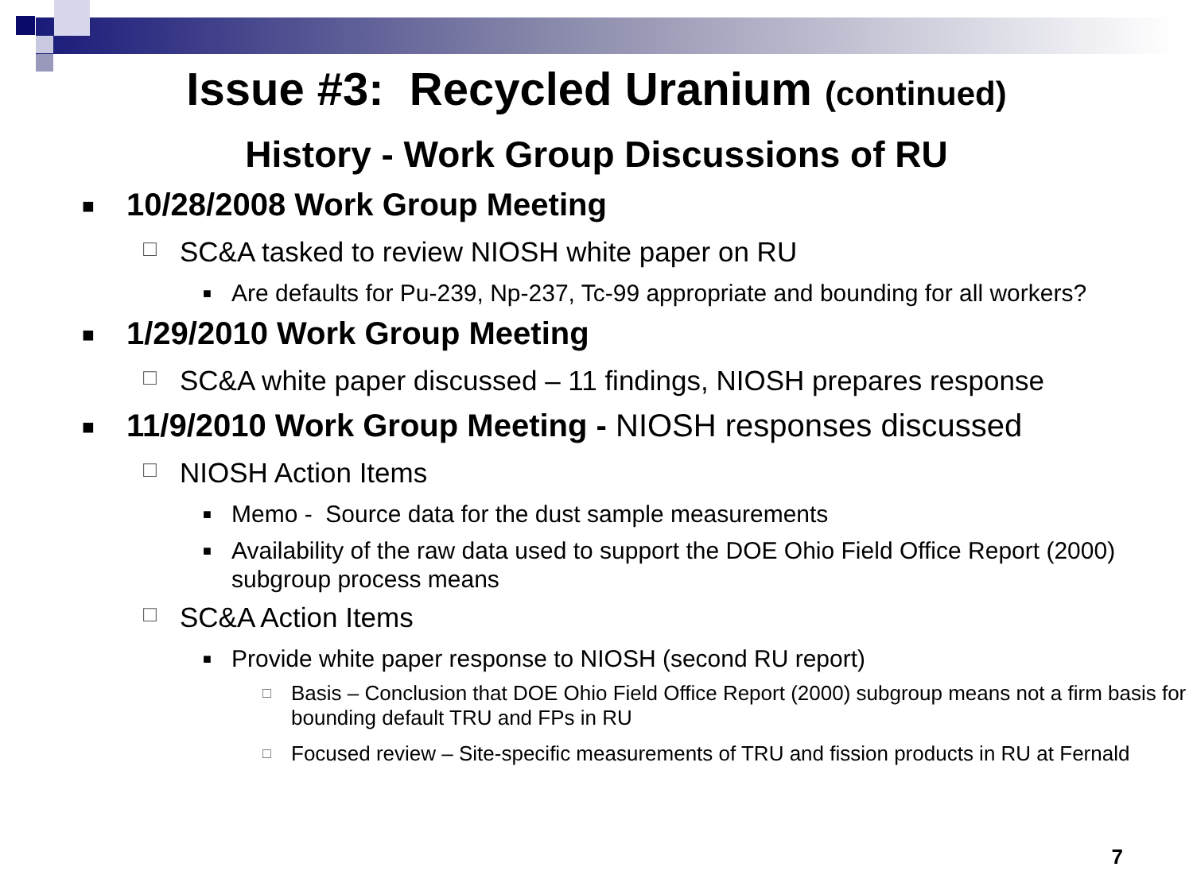Issue #3: Recycled Uranium (continued)
History - Work Group Discussions of RU
■ 10/28/2008 Work Group Meeting
□ SC&A tasked to review NIOSH white paper on RU
■ Are defaults for Pu-239, Np-237, Tc-99 appropriate and bounding for all workers?
■ 1/29/2010 Work Group Meeting
□ SC&A white paper discussed – 11 findings, NIOSH prepares response
■ 11/9/2010 Work Group Meeting - NIOSH responses discussed
□ NIOSH Action Items
■ Memo - Source data for the dust sample measurements
■ Availability of the raw data used to support the DOE Ohio Field Office Report (2000) subgroup process means
□ SC&A Action Items
■ Provide white paper response to NIOSH (second RU report)
□ Basis – Conclusion that DOE Ohio Field Office Report (2000) subgroup means not a firm basis for bounding default TRU and FPs in RU
□ Focused review – Site-specific measurements of TRU and fission products in RU at Fernald
7